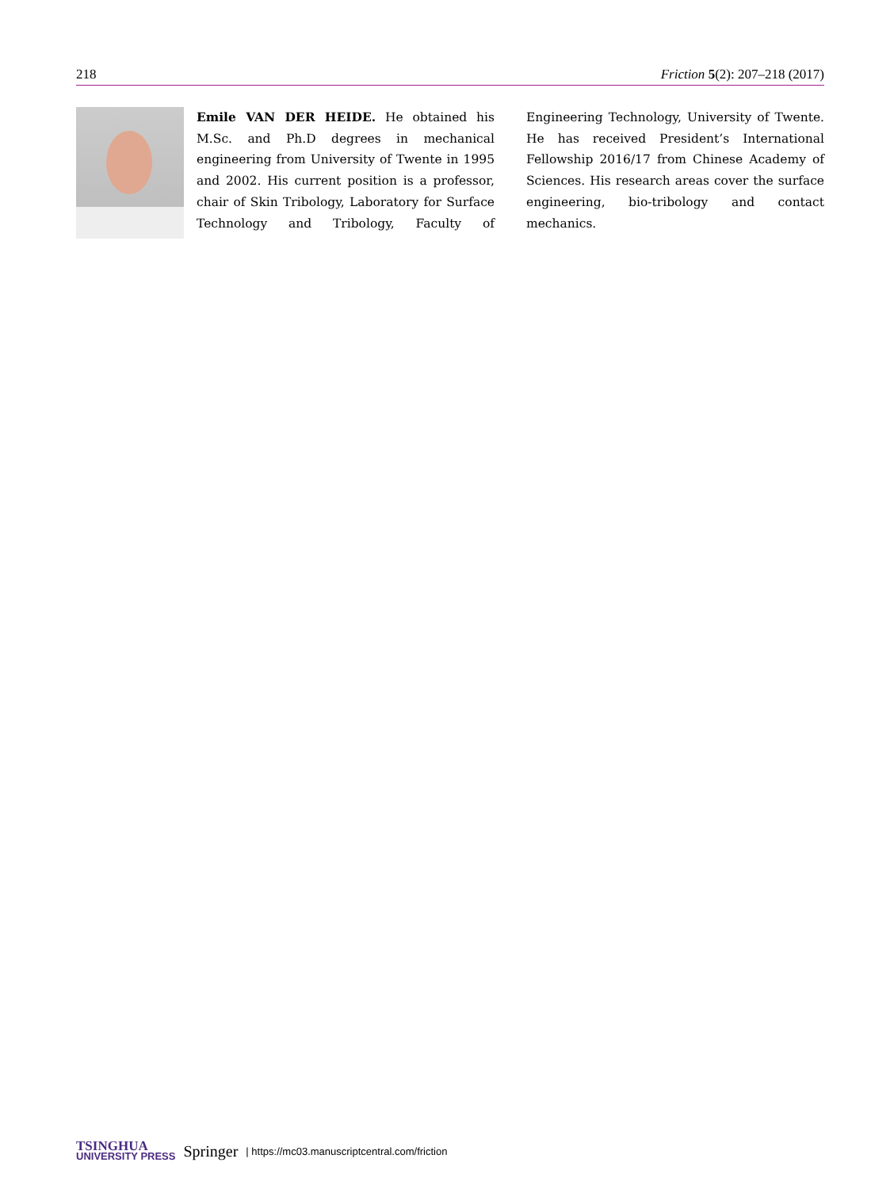218 Friction 5(2): 207–218 (2017)
Emile VAN DER HEIDE. He obtained his M.Sc. and Ph.D degrees in mechanical engineering from University of Twente in 1995 and 2002. His current position is a professor, chair of Skin Tribology, Laboratory for Surface Technology and Tribology, Faculty of Engineering Technology, University of Twente. He has received President’s International Fellowship 2016/17 from Chinese Academy of Sciences. His research areas cover the surface engineering, bio-tribology and contact mechanics.
TSINGHUA
UNIVERSITY PRESS Springer | https://mc03.manuscriptcentral.com/friction